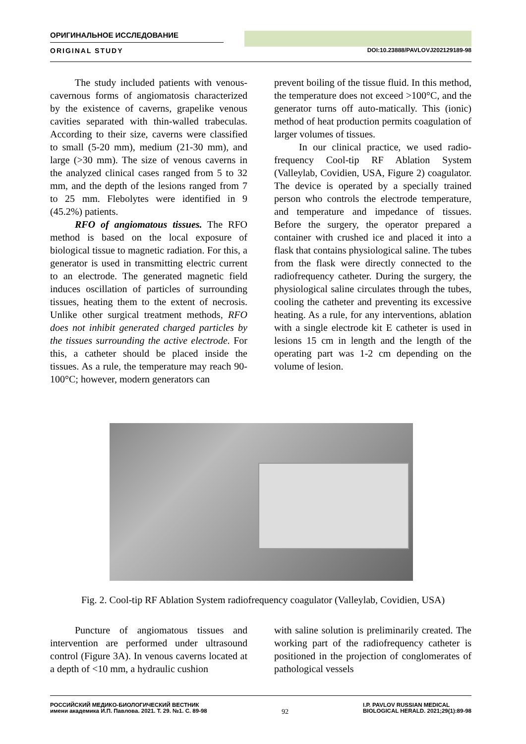ОРИГИНАЛЬНОЕ ИССЛЕДОВАНИЕ
ORIGINAL STUDY DOI:10.23888/PAVLOVJ202129189-98
The study included patients with venous-cavernous forms of angiomatosis characterized by the existence of caverns, grapelike venous cavities separated with thin-walled trabeculas. According to their size, caverns were classified to small (5-20 mm), medium (21-30 mm), and large (>30 mm). The size of venous caverns in the analyzed clinical cases ranged from 5 to 32 mm, and the depth of the lesions ranged from 7 to 25 mm. Flebolytes were identified in 9 (45.2%) patients.
RFO of angiomatous tissues. The RFO method is based on the local exposure of biological tissue to magnetic radiation. For this, a generator is used in transmitting electric current to an electrode. The generated magnetic field induces oscillation of particles of surrounding tissues, heating them to the extent of necrosis. Unlike other surgical treatment methods, RFO does not inhibit generated charged particles by the tissues surrounding the active electrode. For this, a catheter should be placed inside the tissues. As a rule, the temperature may reach 90-100°C; however, modern generators can
prevent boiling of the tissue fluid. In this method, the temperature does not exceed >100°C, and the generator turns off auto-matically. This (ionic) method of heat production permits coagulation of larger volumes of tissues.
In our clinical practice, we used radio-frequency Cool-tip RF Ablation System (Valleylab, Covidien, USA, Figure 2) coagulator. The device is operated by a specially trained person who controls the electrode temperature, and temperature and impedance of tissues. Before the surgery, the operator prepared a container with crushed ice and placed it into a flask that contains physiological saline. The tubes from the flask were directly connected to the radiofrequency catheter. During the surgery, the physiological saline circulates through the tubes, cooling the catheter and preventing its excessive heating. As a rule, for any interventions, ablation with a single electrode kit E catheter is used in lesions 15 cm in length and the length of the operating part was 1-2 cm depending on the volume of lesion.
Fig. 2. Cool-tip RF Ablation System radiofrequency coagulator (Valleylab, Covidien, USA)
Puncture of angiomatous tissues and intervention are performed under ultrasound control (Figure 3A). In venous caverns located at a depth of <10 mm, a hydraulic cushion
with saline solution is preliminarily created. The working part of the radiofrequency catheter is positioned in the projection of conglomerates of pathological vessels
РОССИЙСКИЙ МЕДИКО-БИОЛОГИЧЕСКИЙ ВЕСТНИК
имени академика И.П. Павлова. 2021. Т. 29. №1. С. 89-98
92
I.P. PAVLOV RUSSIAN MEDICAL
BIOLOGICAL HERALD. 2021;29(1):89-98